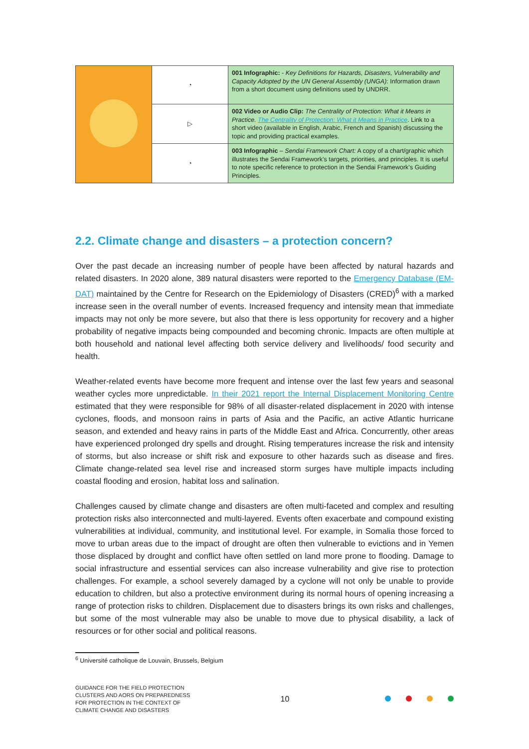| | ◔ | 001 Infographic: - Key Definitions for Hazards, Disasters, Vulnerability and Capacity Adopted by the UN General Assembly (UNGA) : Information drawn from a short document using definitions used by UNDRR. |
| | ▷ | 002 Video or Audio Clip: The Centrality of Protection: What it Means in Practice. The Centrality of Protection: What it Means in Practice . Link to a short video (available in English, Arabic, French and Spanish) discussing the topic and providing practical examples. |
| | ◔ | 003 Infographic – Sendai Framework Chart: A copy of a chart/graphic which illustrates the Sendai Framework’s targets, priorities, and principles. It is useful to note specific reference to protection in the Sendai Framework’s Guiding Principles. |
2.2. Climate change and disasters – a protection concern?
Over the past decade an increasing number of people have been affected by natural hazards and related disasters. In 2020 alone, 389 natural disasters were reported to the Emergency Database (EM-DAT) maintained by the Centre for Research on the Epidemiology of Disasters (CRED)<sup>6</sup> with a marked increase seen in the overall number of events. Increased frequency and intensity mean that immediate impacts may not only be more severe, but also that there is less opportunity for recovery and a higher probability of negative impacts being compounded and becoming chronic. Impacts are often multiple at both household and national level affecting both service delivery and livelihoods/ food security and health.
Weather-related events have become more frequent and intense over the last few years and seasonal weather cycles more unpredictable. In their 2021 report the Internal Displacement Monitoring Centre estimated that they were responsible for 98% of all disaster-related displacement in 2020 with intense cyclones, floods, and monsoon rains in parts of Asia and the Pacific, an active Atlantic hurricane season, and extended and heavy rains in parts of the Middle East and Africa. Concurrently, other areas have experienced prolonged dry spells and drought. Rising temperatures increase the risk and intensity of storms, but also increase or shift risk and exposure to other hazards such as disease and fires. Climate change-related sea level rise and increased storm surges have multiple impacts including coastal flooding and erosion, habitat loss and salination.
Challenges caused by climate change and disasters are often multi-faceted and complex and resulting protection risks also interconnected and multi-layered. Events often exacerbate and compound existing vulnerabilities at individual, community, and institutional level. For example, in Somalia those forced to move to urban areas due to the impact of drought are often then vulnerable to evictions and in Yemen those displaced by drought and conflict have often settled on land more prone to flooding. Damage to social infrastructure and essential services can also increase vulnerability and give rise to protection challenges. For example, a school severely damaged by a cyclone will not only be unable to provide education to children, but also a protective environment during its normal hours of opening increasing a range of protection risks to children. Displacement due to disasters brings its own risks and challenges, but some of the most vulnerable may also be unable to move due to physical disability, a lack of resources or for other social and political reasons.
<sup>6</sup> Université catholique de Louvain, Brussels, Belgium
GUIDANCE FOR THE FIELD PROTECTION CLUSTERS AND AORS ON PREPAREDNESS FOR PROTECTION IN THE CONTEXT OF CLIMATE CHANGE AND DISASTERS
10